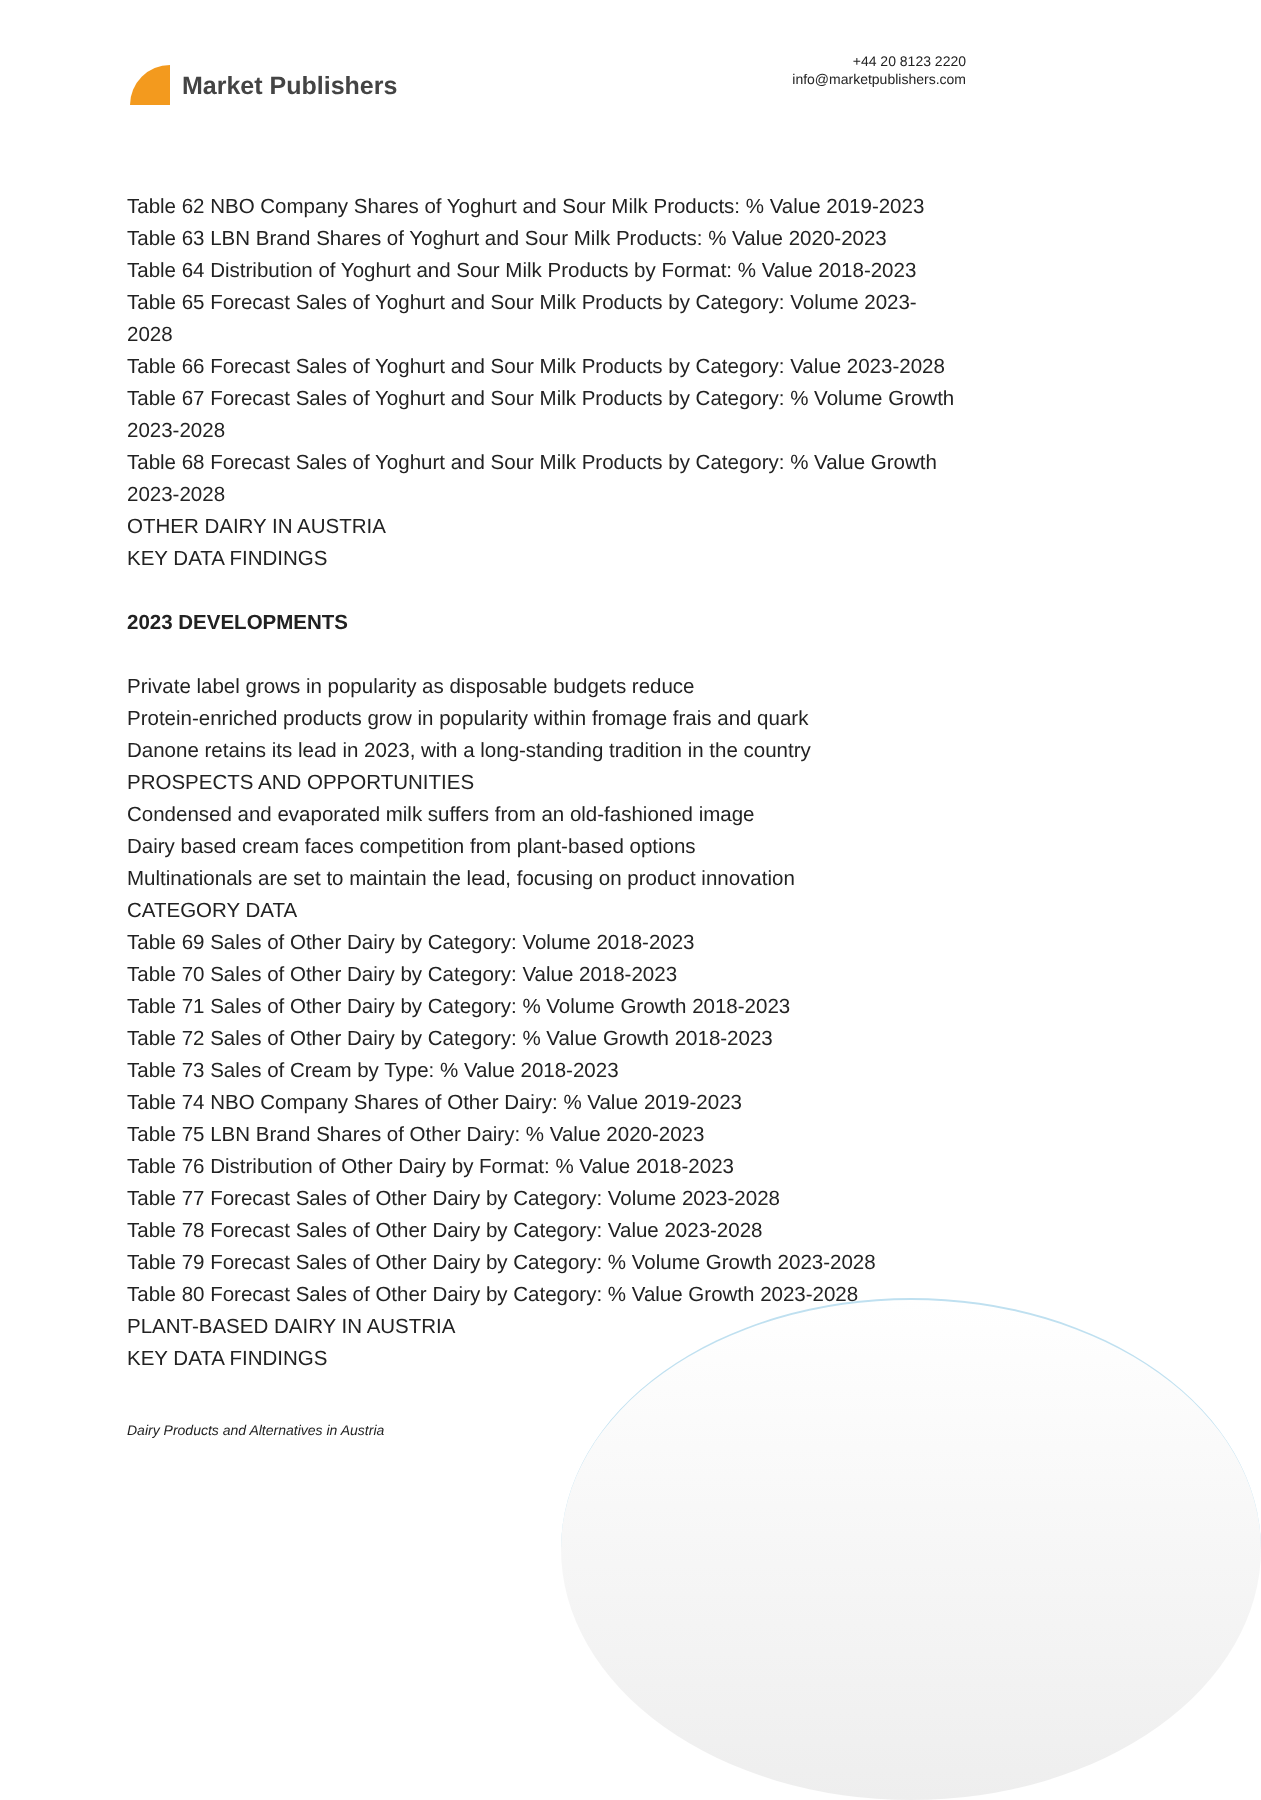Market Publishers
+44 20 8123 2220
info@marketpublishers.com
Table 62 NBO Company Shares of Yoghurt and Sour Milk Products: % Value 2019-2023
Table 63 LBN Brand Shares of Yoghurt and Sour Milk Products: % Value 2020-2023
Table 64 Distribution of Yoghurt and Sour Milk Products by Format: % Value 2018-2023
Table 65 Forecast Sales of Yoghurt and Sour Milk Products by Category: Volume 2023-2028
Table 66 Forecast Sales of Yoghurt and Sour Milk Products by Category: Value 2023-2028
Table 67 Forecast Sales of Yoghurt and Sour Milk Products by Category: % Volume Growth 2023-2028
Table 68 Forecast Sales of Yoghurt and Sour Milk Products by Category: % Value Growth 2023-2028
OTHER DAIRY IN AUSTRIA
KEY DATA FINDINGS
2023 DEVELOPMENTS
Private label grows in popularity as disposable budgets reduce
Protein-enriched products grow in popularity within fromage frais and quark
Danone retains its lead in 2023, with a long-standing tradition in the country
PROSPECTS AND OPPORTUNITIES
Condensed and evaporated milk suffers from an old-fashioned image
Dairy based cream faces competition from plant-based options
Multinationals are set to maintain the lead, focusing on product innovation
CATEGORY DATA
Table 69 Sales of Other Dairy by Category: Volume 2018-2023
Table 70 Sales of Other Dairy by Category: Value 2018-2023
Table 71 Sales of Other Dairy by Category: % Volume Growth 2018-2023
Table 72 Sales of Other Dairy by Category: % Value Growth 2018-2023
Table 73 Sales of Cream by Type: % Value 2018-2023
Table 74 NBO Company Shares of Other Dairy: % Value 2019-2023
Table 75 LBN Brand Shares of Other Dairy: % Value 2020-2023
Table 76 Distribution of Other Dairy by Format: % Value 2018-2023
Table 77 Forecast Sales of Other Dairy by Category: Volume 2023-2028
Table 78 Forecast Sales of Other Dairy by Category: Value 2023-2028
Table 79 Forecast Sales of Other Dairy by Category: % Volume Growth 2023-2028
Table 80 Forecast Sales of Other Dairy by Category: % Value Growth 2023-2028
PLANT-BASED DAIRY IN AUSTRIA
KEY DATA FINDINGS
Dairy Products and Alternatives in Austria